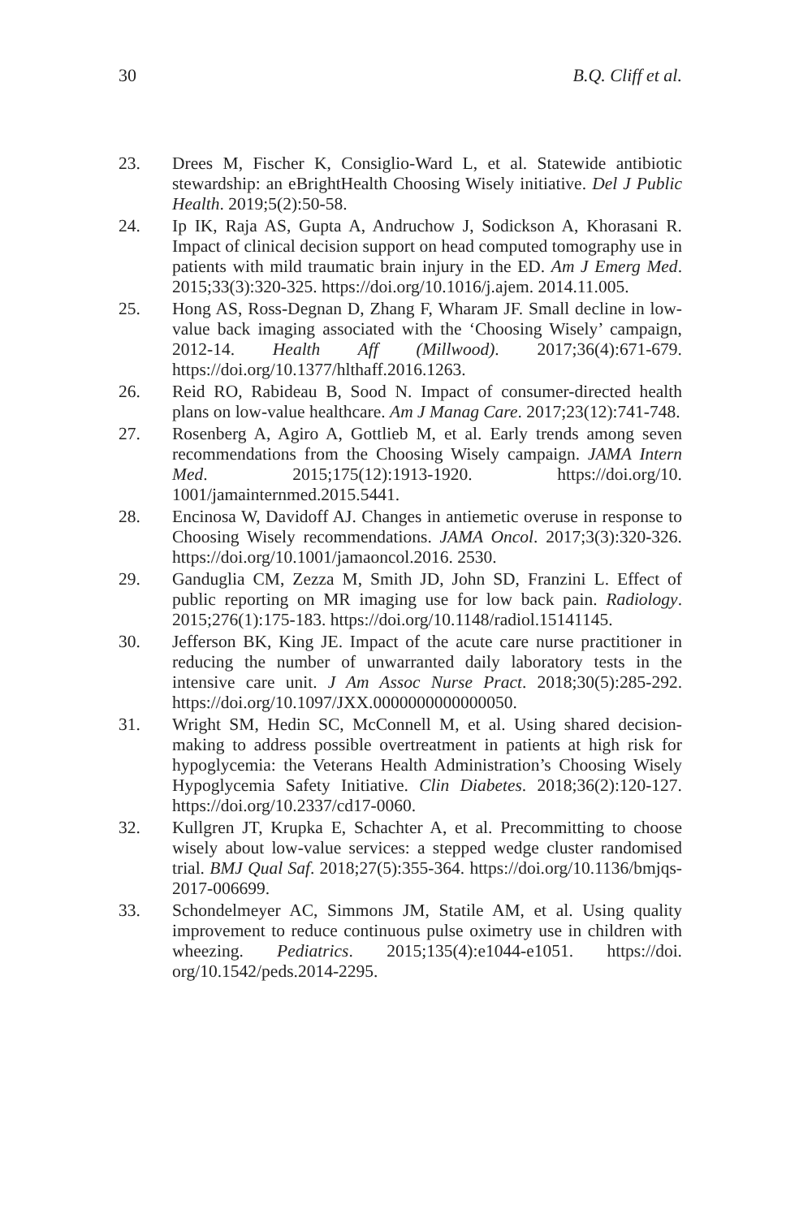30 B.Q. Cliff et al.
23. Drees M, Fischer K, Consiglio-Ward L, et al. Statewide antibiotic stewardship: an eBrightHealth Choosing Wisely initiative. Del J Public Health. 2019;5(2):50-58.
24. Ip IK, Raja AS, Gupta A, Andruchow J, Sodickson A, Khorasani R. Impact of clinical decision support on head computed tomography use in patients with mild traumatic brain injury in the ED. Am J Emerg Med. 2015;33(3):320-325. https://doi.org/10.1016/j.ajem. 2014.11.005.
25. Hong AS, Ross-Degnan D, Zhang F, Wharam JF. Small decline in low-value back imaging associated with the ‘Choosing Wisely’ campaign, 2012-14. Health Aff (Millwood). 2017;36(4):671-679. https://doi.org/10.1377/hlthaff.2016.1263.
26. Reid RO, Rabideau B, Sood N. Impact of consumer-directed health plans on low-value healthcare. Am J Manag Care. 2017;23(12):741-748.
27. Rosenberg A, Agiro A, Gottlieb M, et al. Early trends among seven recommendations from the Choosing Wisely campaign. JAMA Intern Med. 2015;175(12):1913-1920. https://doi.org/10. 1001/jamainternmed.2015.5441.
28. Encinosa W, Davidoff AJ. Changes in antiemetic overuse in response to Choosing Wisely recommendations. JAMA Oncol. 2017;3(3):320-326. https://doi.org/10.1001/jamaoncol.2016. 2530.
29. Ganduglia CM, Zezza M, Smith JD, John SD, Franzini L. Effect of public reporting on MR imaging use for low back pain. Radiology. 2015;276(1):175-183. https://doi.org/10.1148/radiol.15141145.
30. Jefferson BK, King JE. Impact of the acute care nurse practitioner in reducing the number of unwarranted daily laboratory tests in the intensive care unit. J Am Assoc Nurse Pract. 2018;30(5):285-292. https://doi.org/10.1097/JXX.0000000000000050.
31. Wright SM, Hedin SC, McConnell M, et al. Using shared decision-making to address possible overtreatment in patients at high risk for hypoglycemia: the Veterans Health Administration’s Choosing Wisely Hypoglycemia Safety Initiative. Clin Diabetes. 2018;36(2):120-127. https://doi.org/10.2337/cd17-0060.
32. Kullgren JT, Krupka E, Schachter A, et al. Precommitting to choose wisely about low-value services: a stepped wedge cluster randomised trial. BMJ Qual Saf. 2018;27(5):355-364. https://doi.org/10.1136/bmjqs-2017-006699.
33. Schondelmeyer AC, Simmons JM, Statile AM, et al. Using quality improvement to reduce continuous pulse oximetry use in children with wheezing. Pediatrics. 2015;135(4):e1044-e1051. https://doi. org/10.1542/peds.2014-2295.